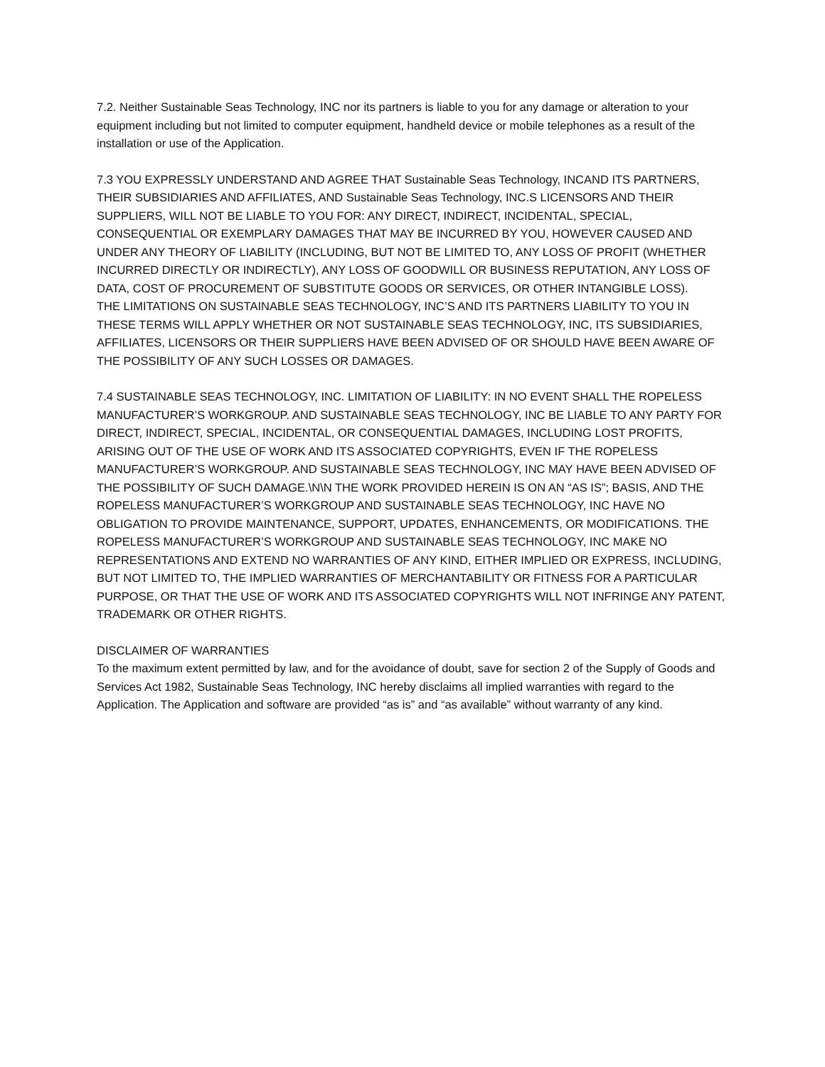7.2. Neither Sustainable Seas Technology, INC nor its partners is liable to you for any damage or alteration to your equipment including but not limited to computer equipment, handheld device or mobile telephones as a result of the installation or use of the Application.
7.3 YOU EXPRESSLY UNDERSTAND AND AGREE THAT Sustainable Seas Technology, INCAND ITS PARTNERS, THEIR SUBSIDIARIES AND AFFILIATES, AND Sustainable Seas Technology, INC.S LICENSORS AND THEIR SUPPLIERS, WILL NOT BE LIABLE TO YOU FOR: ANY DIRECT, INDIRECT, INCIDENTAL, SPECIAL, CONSEQUENTIAL OR EXEMPLARY DAMAGES THAT MAY BE INCURRED BY YOU, HOWEVER CAUSED AND UNDER ANY THEORY OF LIABILITY (INCLUDING, BUT NOT BE LIMITED TO, ANY LOSS OF PROFIT (WHETHER INCURRED DIRECTLY OR INDIRECTLY), ANY LOSS OF GOODWILL OR BUSINESS REPUTATION, ANY LOSS OF DATA, COST OF PROCUREMENT OF SUBSTITUTE GOODS OR SERVICES, OR OTHER INTANGIBLE LOSS).
THE LIMITATIONS ON SUSTAINABLE SEAS TECHNOLOGY, INC’S AND ITS PARTNERS LIABILITY TO YOU IN THESE TERMS WILL APPLY WHETHER OR NOT SUSTAINABLE SEAS TECHNOLOGY, INC, ITS SUBSIDIARIES, AFFILIATES, LICENSORS OR THEIR SUPPLIERS HAVE BEEN ADVISED OF OR SHOULD HAVE BEEN AWARE OF THE POSSIBILITY OF ANY SUCH LOSSES OR DAMAGES.
7.4 SUSTAINABLE SEAS TECHNOLOGY, INC. LIMITATION OF LIABILITY: IN NO EVENT SHALL THE ROPELESS MANUFACTURER’S WORKGROUP. AND SUSTAINABLE SEAS TECHNOLOGY, INC BE LIABLE TO ANY PARTY FOR DIRECT, INDIRECT, SPECIAL, INCIDENTAL, OR CONSEQUENTIAL DAMAGES, INCLUDING LOST PROFITS, ARISING OUT OF THE USE OF WORK AND ITS ASSOCIATED COPYRIGHTS, EVEN IF THE ROPELESS MANUFACTURER’S WORKGROUP. AND SUSTAINABLE SEAS TECHNOLOGY, INC MAY HAVE BEEN ADVISED OF THE POSSIBILITY OF SUCH DAMAGE.\N\N THE WORK PROVIDED HEREIN IS ON AN “AS IS”; BASIS, AND THE ROPELESS MANUFACTURER’S WORKGROUP AND SUSTAINABLE SEAS TECHNOLOGY, INC HAVE NO OBLIGATION TO PROVIDE MAINTENANCE, SUPPORT, UPDATES, ENHANCEMENTS, OR MODIFICATIONS. THE ROPELESS MANUFACTURER’S WORKGROUP AND SUSTAINABLE SEAS TECHNOLOGY, INC MAKE NO REPRESENTATIONS AND EXTEND NO WARRANTIES OF ANY KIND, EITHER IMPLIED OR EXPRESS, INCLUDING, BUT NOT LIMITED TO, THE IMPLIED WARRANTIES OF MERCHANTABILITY OR FITNESS FOR A PARTICULAR PURPOSE, OR THAT THE USE OF WORK AND ITS ASSOCIATED COPYRIGHTS WILL NOT INFRINGE ANY PATENT, TRADEMARK OR OTHER RIGHTS.
DISCLAIMER OF WARRANTIES
To the maximum extent permitted by law, and for the avoidance of doubt, save for section 2 of the Supply of Goods and Services Act 1982, Sustainable Seas Technology, INC hereby disclaims all implied warranties with regard to the Application. The Application and software are provided “as is” and “as available” without warranty of any kind.